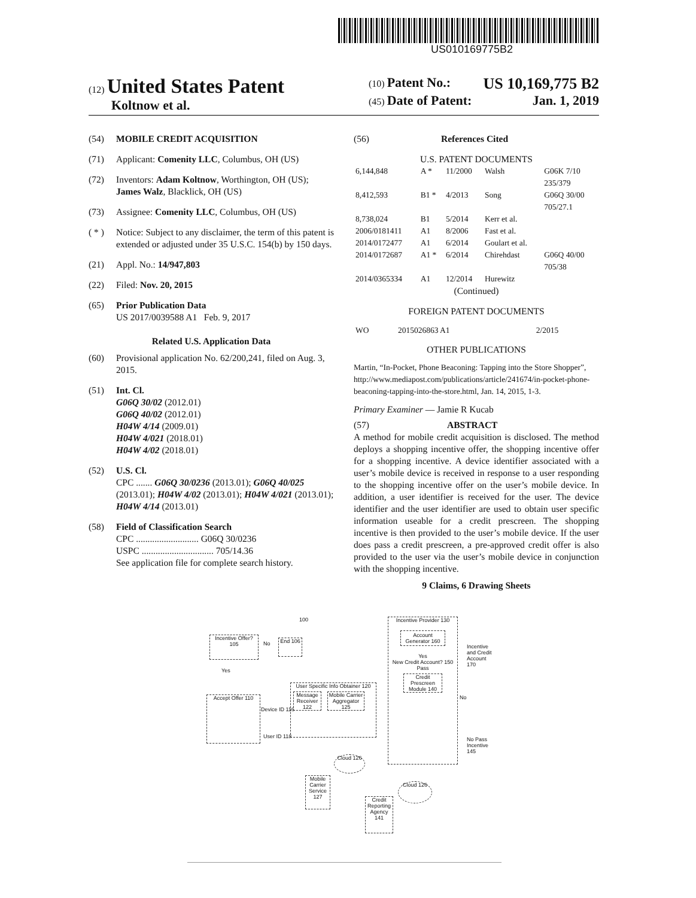US010169775B2
(12) United States Patent
Koltnow et al.
(10) Patent No.: US 10,169,775 B2
(45) Date of Patent: Jan. 1, 2019
(54) MOBILE CREDIT ACQUISITION
(71) Applicant: Comenity LLC, Columbus, OH (US)
(72) Inventors: Adam Koltnow, Worthington, OH (US); James Walz, Blacklick, OH (US)
(73) Assignee: Comenity LLC, Columbus, OH (US)
( * ) Notice: Subject to any disclaimer, the term of this patent is extended or adjusted under 35 U.S.C. 154(b) by 150 days.
(21) Appl. No.: 14/947,803
(22) Filed: Nov. 20, 2015
(65) Prior Publication Data
US 2017/0039588 A1 Feb. 9, 2017
Related U.S. Application Data
(60) Provisional application No. 62/200,241, filed on Aug. 3, 2015.
(51) Int. Cl.
G06Q 30/02 (2012.01)
G06Q 40/02 (2012.01)
H04W 4/14 (2009.01)
H04W 4/021 (2018.01)
H04W 4/02 (2018.01)
(52) U.S. Cl.
CPC ....... G06Q 30/0236 (2013.01); G06Q 40/025 (2013.01); H04W 4/02 (2013.01); H04W 4/021 (2013.01); H04W 4/14 (2013.01)
(58) Field of Classification Search
CPC ........................... G06Q 30/0236
USPC ............................... 705/14.36
See application file for complete search history.
(56) References Cited
U.S. PATENT DOCUMENTS
| 6,144,848 | A * | 11/2000 | Walsh | G06K 7/10 235/379 |
| 8,412,593 | B1 * | 4/2013 | Song | G06Q 30/00 705/27.1 |
| 8,738,024 | B1 | 5/2014 | Kerr et al. | |
| 2006/0181411 | A1 | 8/2006 | Fast et al. | |
| 2014/0172477 | A1 | 6/2014 | Goulart et al. | |
| 2014/0172687 | A1 * | 6/2014 | Chirehdast | G06Q 40/00 705/38 |
| 2014/0365334 | A1 | 12/2014 | Hurewitz | |
(Continued)
FOREIGN PATENT DOCUMENTS
| WO | 2015026863 A1 | 2/2015 |
OTHER PUBLICATIONS
Martin, “In-Pocket, Phone Beaconing: Tapping into the Store Shopper”, http://www.mediapost.com/publications/article/241674/in-pocket-phone-beaconing-tapping-into-the-store.html, Jan. 14, 2015, 1-3.
Primary Examiner — Jamie R Kucab
(57) ABSTRACT
A method for mobile credit acquisition is disclosed. The method deploys a shopping incentive offer, the shopping incentive offer for a shopping incentive. A device identifier associated with a user’s mobile device is received in response to a user responding to the shopping incentive offer on the user’s mobile device. In addition, a user identifier is received for the user. The device identifier and the user identifier are used to obtain user specific information useable for a credit prescreen. The shopping incentive is then provided to the user’s mobile device. If the user does pass a credit prescreen, a pre-approved credit offer is also provided to the user via the user’s mobile device in conjunction with the shopping incentive.
9 Claims, 6 Drawing Sheets
100
Incentive Offer? 105
No End 106
Yes
Accept Offer 110
Device ID 116
User ID 118
User Specific Info Obtainer 120
Message Receiver 122
Mobile Carrier Aggregator 125
Cloud 126
Mobile Carrier Service 127
Incentive Provider 130
Account Generator 160
Yes
New Credit Account? 150
Pass
Credit Prescreen Module 140
Incentive and Credit Account 170
No
No Pass Incentive 145
Cloud 126
Credit Reporting Agency 141